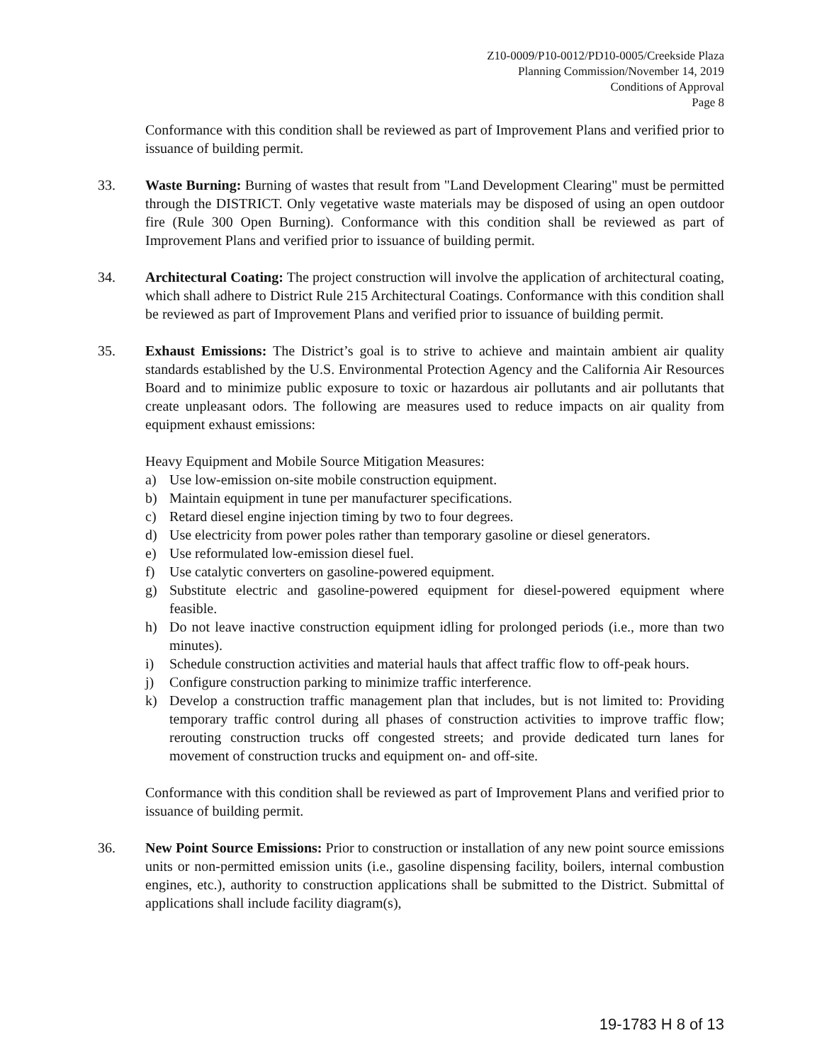Z10-0009/P10-0012/PD10-0005/Creekside Plaza
Planning Commission/November 14, 2019
Conditions of Approval
Page 8
Conformance with this condition shall be reviewed as part of Improvement Plans and verified prior to issuance of building permit.
33. Waste Burning: Burning of wastes that result from "Land Development Clearing" must be permitted through the DISTRICT. Only vegetative waste materials may be disposed of using an open outdoor fire (Rule 300 Open Burning). Conformance with this condition shall be reviewed as part of Improvement Plans and verified prior to issuance of building permit.
34. Architectural Coating: The project construction will involve the application of architectural coating, which shall adhere to District Rule 215 Architectural Coatings. Conformance with this condition shall be reviewed as part of Improvement Plans and verified prior to issuance of building permit.
35. Exhaust Emissions: The District’s goal is to strive to achieve and maintain ambient air quality standards established by the U.S. Environmental Protection Agency and the California Air Resources Board and to minimize public exposure to toxic or hazardous air pollutants and air pollutants that create unpleasant odors. The following are measures used to reduce impacts on air quality from equipment exhaust emissions:
Heavy Equipment and Mobile Source Mitigation Measures:
a) Use low-emission on-site mobile construction equipment.
b) Maintain equipment in tune per manufacturer specifications.
c) Retard diesel engine injection timing by two to four degrees.
d) Use electricity from power poles rather than temporary gasoline or diesel generators.
e) Use reformulated low-emission diesel fuel.
f) Use catalytic converters on gasoline-powered equipment.
g) Substitute electric and gasoline-powered equipment for diesel-powered equipment where feasible.
h) Do not leave inactive construction equipment idling for prolonged periods (i.e., more than two minutes).
i) Schedule construction activities and material hauls that affect traffic flow to off-peak hours.
j) Configure construction parking to minimize traffic interference.
k) Develop a construction traffic management plan that includes, but is not limited to: Providing temporary traffic control during all phases of construction activities to improve traffic flow; rerouting construction trucks off congested streets; and provide dedicated turn lanes for movement of construction trucks and equipment on- and off-site.
Conformance with this condition shall be reviewed as part of Improvement Plans and verified prior to issuance of building permit.
36. New Point Source Emissions: Prior to construction or installation of any new point source emissions units or non-permitted emission units (i.e., gasoline dispensing facility, boilers, internal combustion engines, etc.), authority to construction applications shall be submitted to the District. Submittal of applications shall include facility diagram(s),
19-1783 H 8 of 13